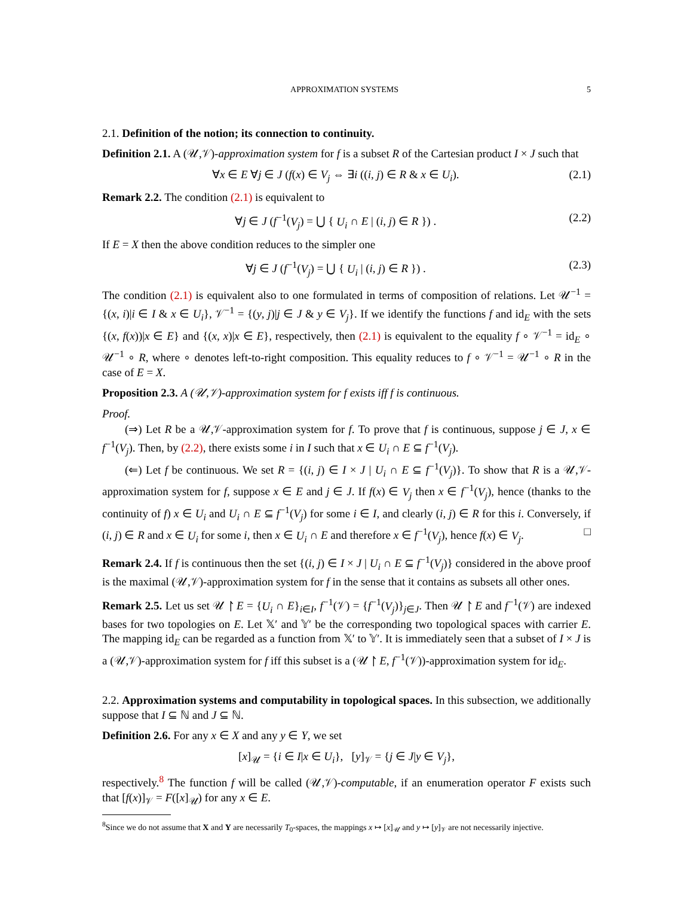APPROXIMATION SYSTEMS 5
2.1. Definition of the notion; its connection to continuity.
Definition 2.1. A (𝒰,𝒱)-approximation system for f is a subset R of the Cartesian product I × J such that
∀x ∈ E ∀j ∈ J (f(x) ∈ V<sub>j</sub> ⇔ ∃i ((i, j) ∈ R & x ∈ U<sub>i</sub>). (2.1)
Remark 2.2. The condition (2.1) is equivalent to
∀j ∈ J (f<sup>−1</sup>(V<sub>j</sub>) = ⋃ { U<sub>i</sub> ∩ E | (i, j) ∈ R }) . (2.2)
If E = X then the above condition reduces to the simpler one
∀j ∈ J (f<sup>−1</sup>(V<sub>j</sub>) = ⋃ { U<sub>i</sub> | (i, j) ∈ R }) . (2.3)
The condition (2.1) is equivalent also to one formulated in terms of composition of relations. Let 𝒰<sup>−1</sup> = {(x, i)|i ∈ I & x ∈ U<sub>i</sub>}, 𝒱<sup>−1</sup> = {(y, j)|j ∈ J & y ∈ V<sub>j</sub>}. If we identify the functions f and id<sub>E</sub> with the sets {(x, f(x))|x ∈ E} and {(x, x)|x ∈ E}, respectively, then (2.1) is equivalent to the equality f ∘ 𝒱<sup>−1</sup> = id<sub>E</sub> ∘ 𝒰<sup>−1</sup> ∘ R, where ∘ denotes left-to-right composition. This equality reduces to f ∘ 𝒱<sup>−1</sup> = 𝒰<sup>−1</sup> ∘ R in the case of E = X.
Proposition 2.3. A (𝒰,𝒱)-approximation system for f exists iff f is continuous.
Proof.
(⇒) Let R be a 𝒰,𝒱-approximation system for f. To prove that f is continuous, suppose j ∈ J, x ∈ f<sup>−1</sup>(V<sub>j</sub>). Then, by (2.2), there exists some i in I such that x ∈ U<sub>i</sub> ∩ E ⊆ f<sup>−1</sup>(V<sub>j</sub>).
(⇐) Let f be continuous. We set R = {(i, j) ∈ I × J | U<sub>i</sub> ∩ E ⊆ f<sup>−1</sup>(V<sub>j</sub>)}. To show that R is a 𝒰,𝒱-approximation system for f, suppose x ∈ E and j ∈ J. If f(x) ∈ V<sub>j</sub> then x ∈ f<sup>−1</sup>(V<sub>j</sub>), hence (thanks to the continuity of f) x ∈ U<sub>i</sub> and U<sub>i</sub> ∩ E ⊆ f<sup>−1</sup>(V<sub>j</sub>) for some i ∈ I, and clearly (i, j) ∈ R for this i. Conversely, if (i, j) ∈ R and x ∈ U<sub>i</sub> for some i, then x ∈ U<sub>i</sub> ∩ E and therefore x ∈ f<sup>−1</sup>(V<sub>j</sub>), hence f(x) ∈ V<sub>j</sub>. □
Remark 2.4. If f is continuous then the set {(i, j) ∈ I × J | U<sub>i</sub> ∩ E ⊆ f<sup>−1</sup>(V<sub>j</sub>)} considered in the above proof is the maximal (𝒰,𝒱)-approximation system for f in the sense that it contains as subsets all other ones.
Remark 2.5. Let us set 𝒰 ↾ E = {U<sub>i</sub> ∩ E}<sub>i∈I</sub>, f<sup>−1</sup>(𝒱) = {f<sup>−1</sup>(V<sub>j</sub>)}<sub>j∈J</sub>. Then 𝒰 ↾ E and f<sup>−1</sup>(𝒱) are indexed bases for two topologies on E. Let 𝕏′ and 𝕐′ be the corresponding two topological spaces with carrier E. The mapping id<sub>E</sub> can be regarded as a function from 𝕏′ to 𝕐′. It is immediately seen that a subset of I × J is a (𝒰,𝒱)-approximation system for f iff this subset is a (𝒰 ↾ E, f<sup>−1</sup>(𝒱))-approximation system for id<sub>E</sub>.
2.2. Approximation systems and computability in topological spaces. In this subsection, we additionally suppose that I ⊆ ℕ and J ⊆ ℕ.
Definition 2.6. For any x ∈ X and any y ∈ Y, we set
[x]<sub>𝒰</sub> = {i ∈ I|x ∈ U<sub>i</sub>}, [y]<sub>𝒱</sub> = {j ∈ J|y ∈ V<sub>j</sub>},
respectively.<sup>8</sup> The function f will be called (𝒰,𝒱)-computable, if an enumeration operator F exists such that [f(x)]<sub>𝒱</sub> = F([x]<sub>𝒰</sub>) for any x ∈ E.
<sup>8</sup> Since we do not assume that X and Y are necessarily T<sub>0</sub>-spaces, the mappings x ↦ [x]<sub>𝒰</sub> and y ↦ [y]<sub>𝒱</sub> are not necessarily injective.